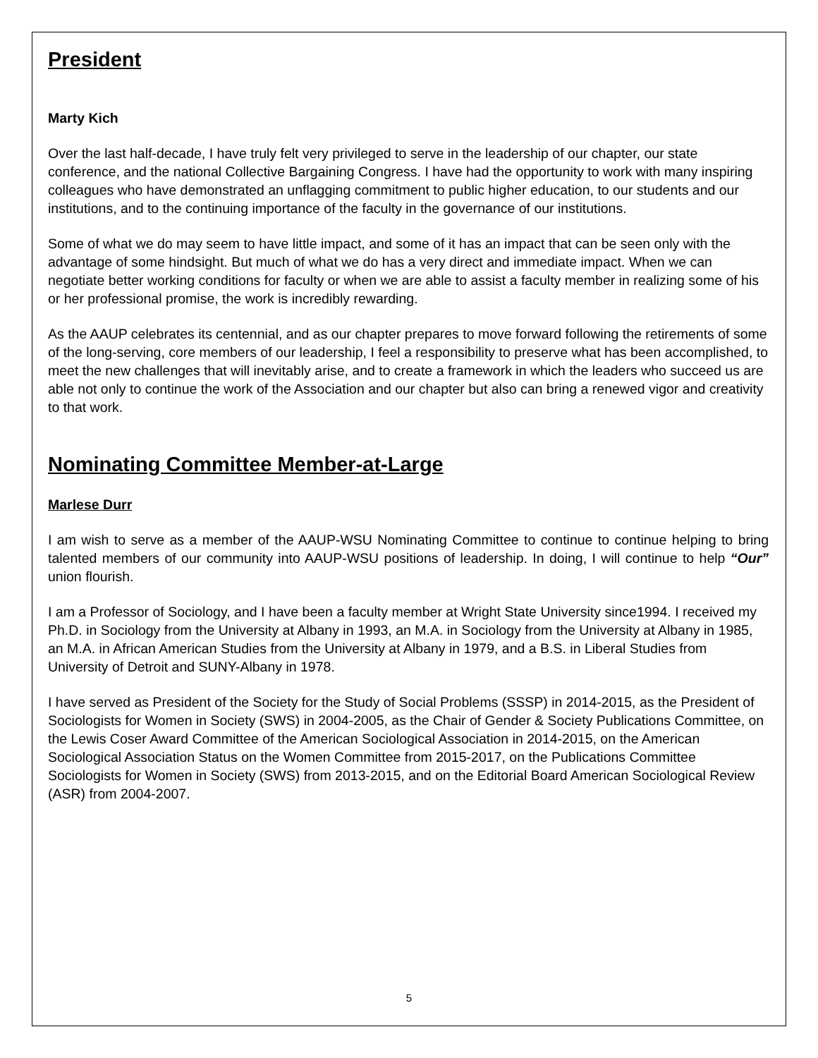President
Marty Kich
Over the last half-decade, I have truly felt very privileged to serve in the leadership of our chapter, our state conference, and the national Collective Bargaining Congress. I have had the opportunity to work with many inspiring colleagues who have demonstrated an unflagging commitment to public higher education, to our students and our institutions, and to the continuing importance of the faculty in the governance of our institutions.
Some of what we do may seem to have little impact, and some of it has an impact that can be seen only with the advantage of some hindsight. But much of what we do has a very direct and immediate impact. When we can negotiate better working conditions for faculty or when we are able to assist a faculty member in realizing some of his or her professional promise, the work is incredibly rewarding.
As the AAUP celebrates its centennial, and as our chapter prepares to move forward following the retirements of some of the long-serving, core members of our leadership, I feel a responsibility to preserve what has been accomplished, to meet the new challenges that will inevitably arise, and to create a framework in which the leaders who succeed us are able not only to continue the work of the Association and our chapter but also can bring a renewed vigor and creativity to that work.
Nominating Committee Member-at-Large
Marlese Durr
I am wish to serve as a member of the AAUP-WSU Nominating Committee to continue to continue helping to bring talented members of our community into AAUP-WSU positions of leadership. In doing, I will continue to help “Our” union flourish.
I am a Professor of Sociology, and I have been a faculty member at Wright State University since1994. I received my Ph.D. in Sociology from the University at Albany in 1993, an M.A. in Sociology from the University at Albany in 1985, an M.A. in African American Studies from the University at Albany in 1979, and a B.S. in Liberal Studies from University of Detroit and SUNY-Albany in 1978.
I have served as President of the Society for the Study of Social Problems (SSSP) in 2014-2015, as the President of Sociologists for Women in Society (SWS) in 2004-2005, as the Chair of Gender & Society Publications Committee, on the Lewis Coser Award Committee of the American Sociological Association in 2014-2015, on the American Sociological Association Status on the Women Committee from 2015-2017, on the Publications Committee Sociologists for Women in Society (SWS) from 2013-2015, and on the Editorial Board American Sociological Review (ASR) from 2004-2007.
5